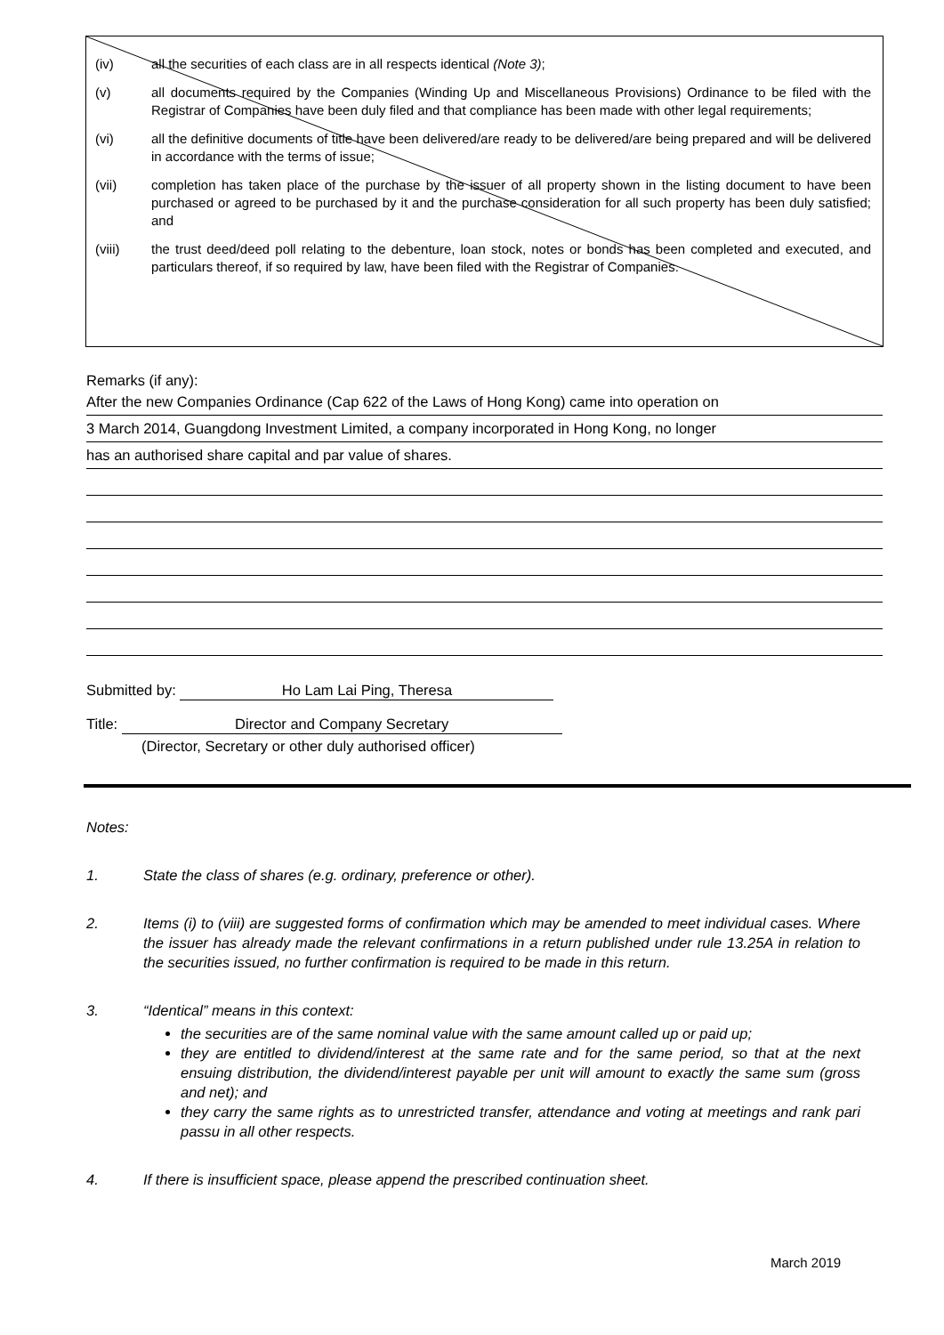(iv) all the securities of each class are in all respects identical (Note 3);
(v) all documents required by the Companies (Winding Up and Miscellaneous Provisions) Ordinance to be filed with the Registrar of Companies have been duly filed and that compliance has been made with other legal requirements;
(vi) all the definitive documents of title have been delivered/are ready to be delivered/are being prepared and will be delivered in accordance with the terms of issue;
(vii) completion has taken place of the purchase by the issuer of all property shown in the listing document to have been purchased or agreed to be purchased by it and the purchase consideration for all such property has been duly satisfied; and
(viii) the trust deed/deed poll relating to the debenture, loan stock, notes or bonds has been completed and executed, and particulars thereof, if so required by law, have been filed with the Registrar of Companies.
Remarks (if any):
After the new Companies Ordinance (Cap 622 of the Laws of Hong Kong) came into operation on
3 March 2014, Guangdong Investment Limited, a company incorporated in Hong Kong, no longer
has an authorised share capital and par value of shares.
Submitted by: Ho Lam Lai Ping, Theresa
Title: Director and Company Secretary
(Director, Secretary or other duly authorised officer)
Notes:
1. State the class of shares (e.g. ordinary, preference or other).
2. Items (i) to (viii) are suggested forms of confirmation which may be amended to meet individual cases. Where the issuer has already made the relevant confirmations in a return published under rule 13.25A in relation to the securities issued, no further confirmation is required to be made in this return.
3. “Identical” means in this context:
the securities are of the same nominal value with the same amount called up or paid up;
they are entitled to dividend/interest at the same rate and for the same period, so that at the next ensuing distribution, the dividend/interest payable per unit will amount to exactly the same sum (gross and net); and
they carry the same rights as to unrestricted transfer, attendance and voting at meetings and rank pari passu in all other respects.
4. If there is insufficient space, please append the prescribed continuation sheet.
March 2019